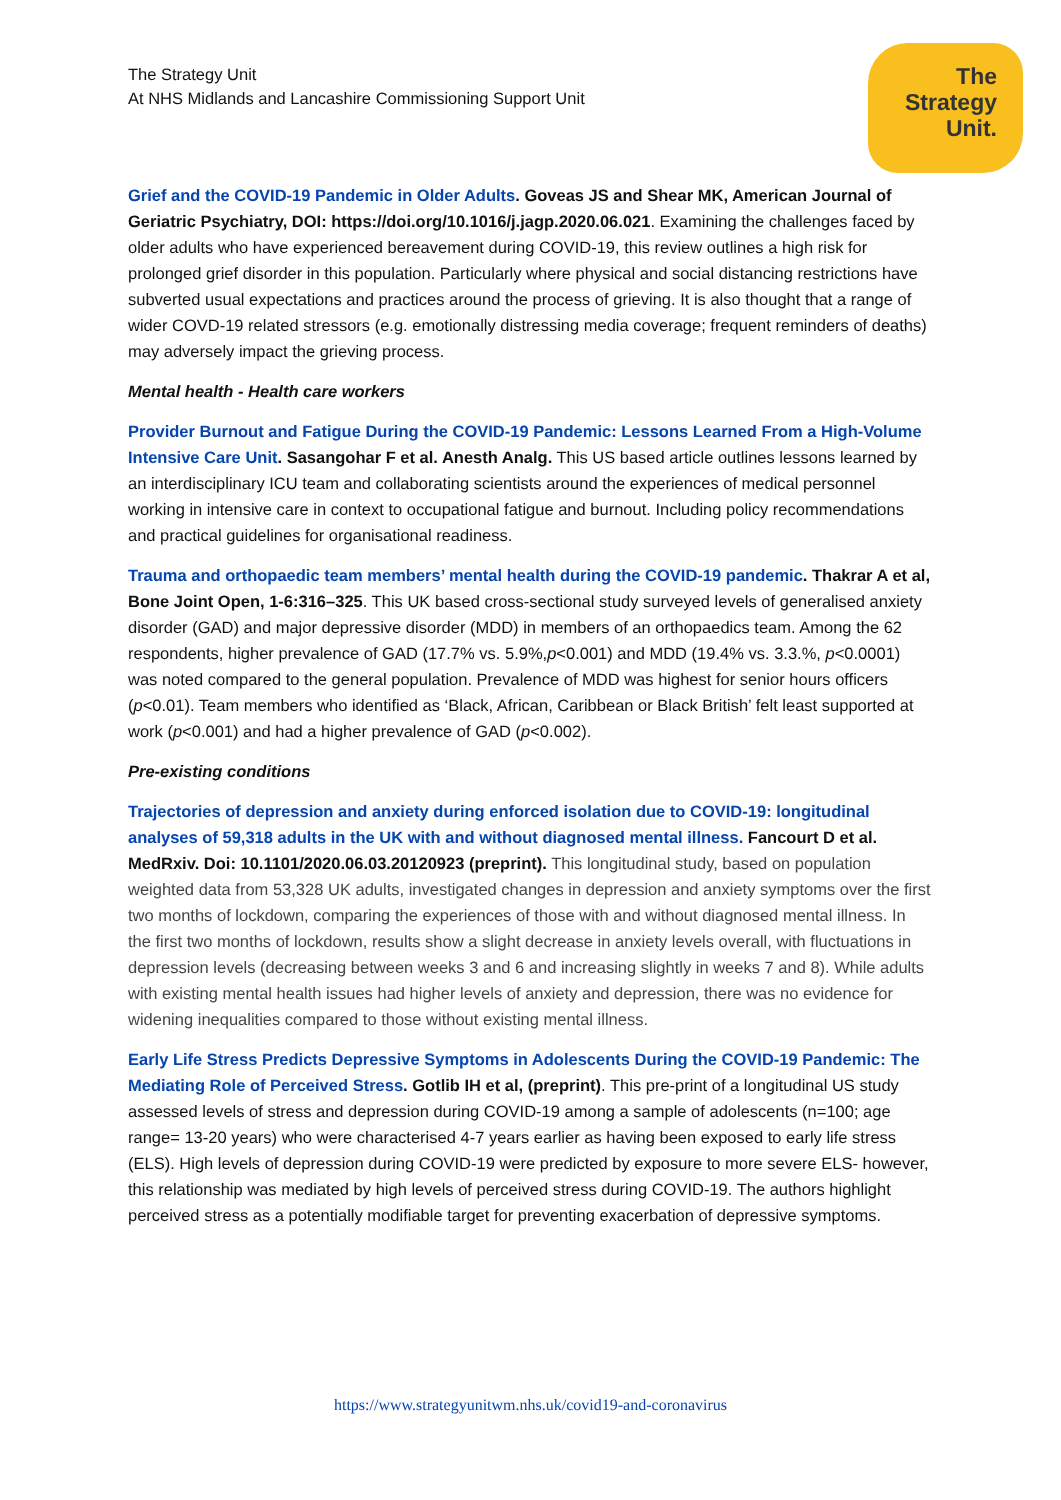The Strategy Unit
At NHS Midlands and Lancashire Commissioning Support Unit
The
Strategy
Unit.
Grief and the COVID-19 Pandemic in Older Adults. Goveas JS and Shear MK, American Journal of Geriatric Psychiatry, DOI: https://doi.org/10.1016/j.jagp.2020.06.021. Examining the challenges faced by older adults who have experienced bereavement during COVID-19, this review outlines a high risk for prolonged grief disorder in this population. Particularly where physical and social distancing restrictions have subverted usual expectations and practices around the process of grieving. It is also thought that a range of wider COVD-19 related stressors (e.g. emotionally distressing media coverage; frequent reminders of deaths) may adversely impact the grieving process.
Mental health - Health care workers
Provider Burnout and Fatigue During the COVID-19 Pandemic: Lessons Learned From a High-Volume Intensive Care Unit. Sasangohar F et al. Anesth Analg. This US based article outlines lessons learned by an interdisciplinary ICU team and collaborating scientists around the experiences of medical personnel working in intensive care in context to occupational fatigue and burnout. Including policy recommendations and practical guidelines for organisational readiness.
Trauma and orthopaedic team members’ mental health during the COVID-19 pandemic. Thakrar A et al, Bone Joint Open, 1-6:316–325. This UK based cross-sectional study surveyed levels of generalised anxiety disorder (GAD) and major depressive disorder (MDD) in members of an orthopaedics team. Among the 62 respondents, higher prevalence of GAD (17.7% vs. 5.9%,p<0.001) and MDD (19.4% vs. 3.3.%, p<0.0001) was noted compared to the general population. Prevalence of MDD was highest for senior hours officers (p<0.01). Team members who identified as ‘Black, African, Caribbean or Black British’ felt least supported at work (p<0.001) and had a higher prevalence of GAD (p<0.002).
Pre-existing conditions
Trajectories of depression and anxiety during enforced isolation due to COVID-19: longitudinal analyses of 59,318 adults in the UK with and without diagnosed mental illness. Fancourt D et al. MedRxiv. Doi: 10.1101/2020.06.03.20120923 (preprint). This longitudinal study, based on population weighted data from 53,328 UK adults, investigated changes in depression and anxiety symptoms over the first two months of lockdown, comparing the experiences of those with and without diagnosed mental illness. In the first two months of lockdown, results show a slight decrease in anxiety levels overall, with fluctuations in depression levels (decreasing between weeks 3 and 6 and increasing slightly in weeks 7 and 8). While adults with existing mental health issues had higher levels of anxiety and depression, there was no evidence for widening inequalities compared to those without existing mental illness.
Early Life Stress Predicts Depressive Symptoms in Adolescents During the COVID-19 Pandemic: The Mediating Role of Perceived Stress. Gotlib IH et al, (preprint). This pre-print of a longitudinal US study assessed levels of stress and depression during COVID-19 among a sample of adolescents (n=100; age range= 13-20 years) who were characterised 4-7 years earlier as having been exposed to early life stress (ELS). High levels of depression during COVID-19 were predicted by exposure to more severe ELS- however, this relationship was mediated by high levels of perceived stress during COVID-19. The authors highlight perceived stress as a potentially modifiable target for preventing exacerbation of depressive symptoms.
https://www.strategyunitwm.nhs.uk/covid19-and-coronavirus